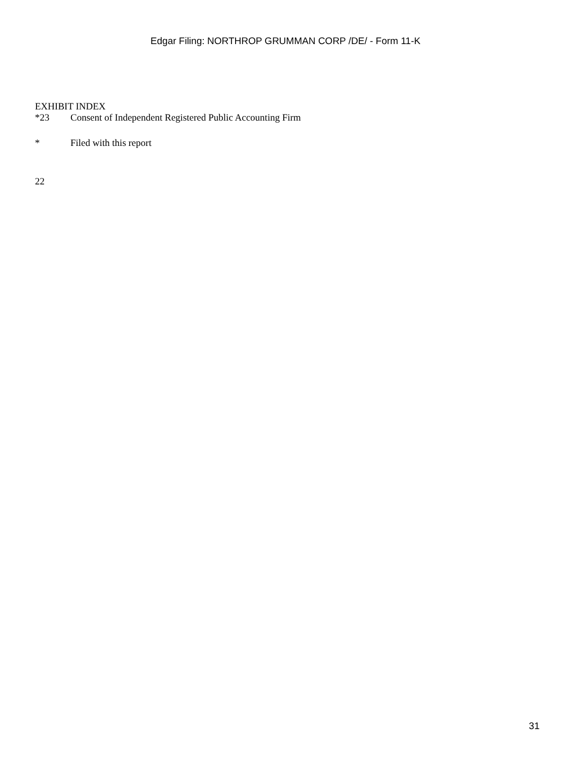Edgar Filing: NORTHROP GRUMMAN CORP /DE/ - Form 11-K
EXHIBIT INDEX
*23 Consent of Independent Registered Public Accounting Firm
* Filed with this report
22
31